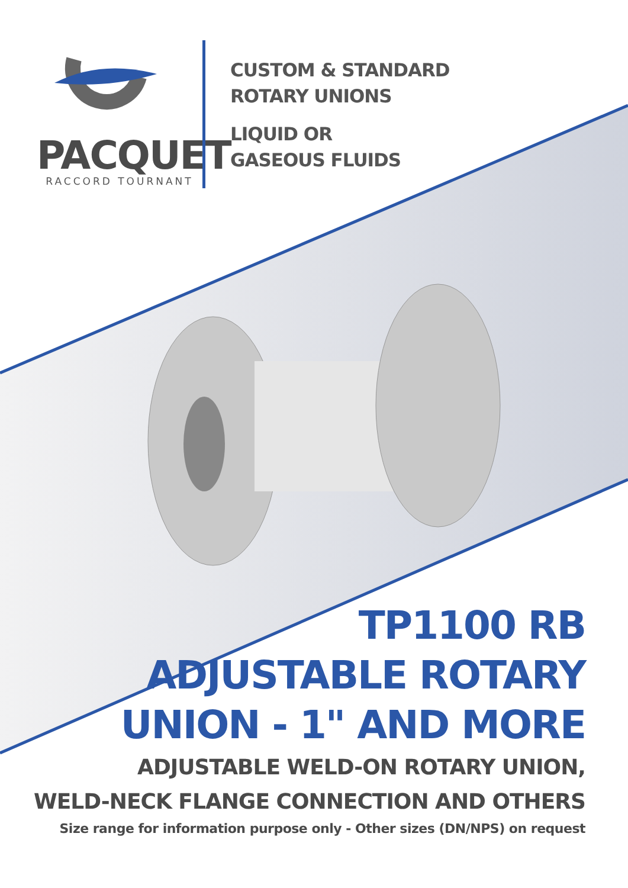PACQUET
RACCORD TOURNANT
CUSTOM & STANDARD
ROTARY UNIONS
LIQUID OR
GASEOUS FLUIDS
TP1100 RB
ADJUSTABLE ROTARY
UNION - 1" AND MORE
ADJUSTABLE WELD-ON ROTARY UNION,
WELD-NECK FLANGE CONNECTION AND OTHERS
Size range for information purpose only - Other sizes (DN/NPS) on request